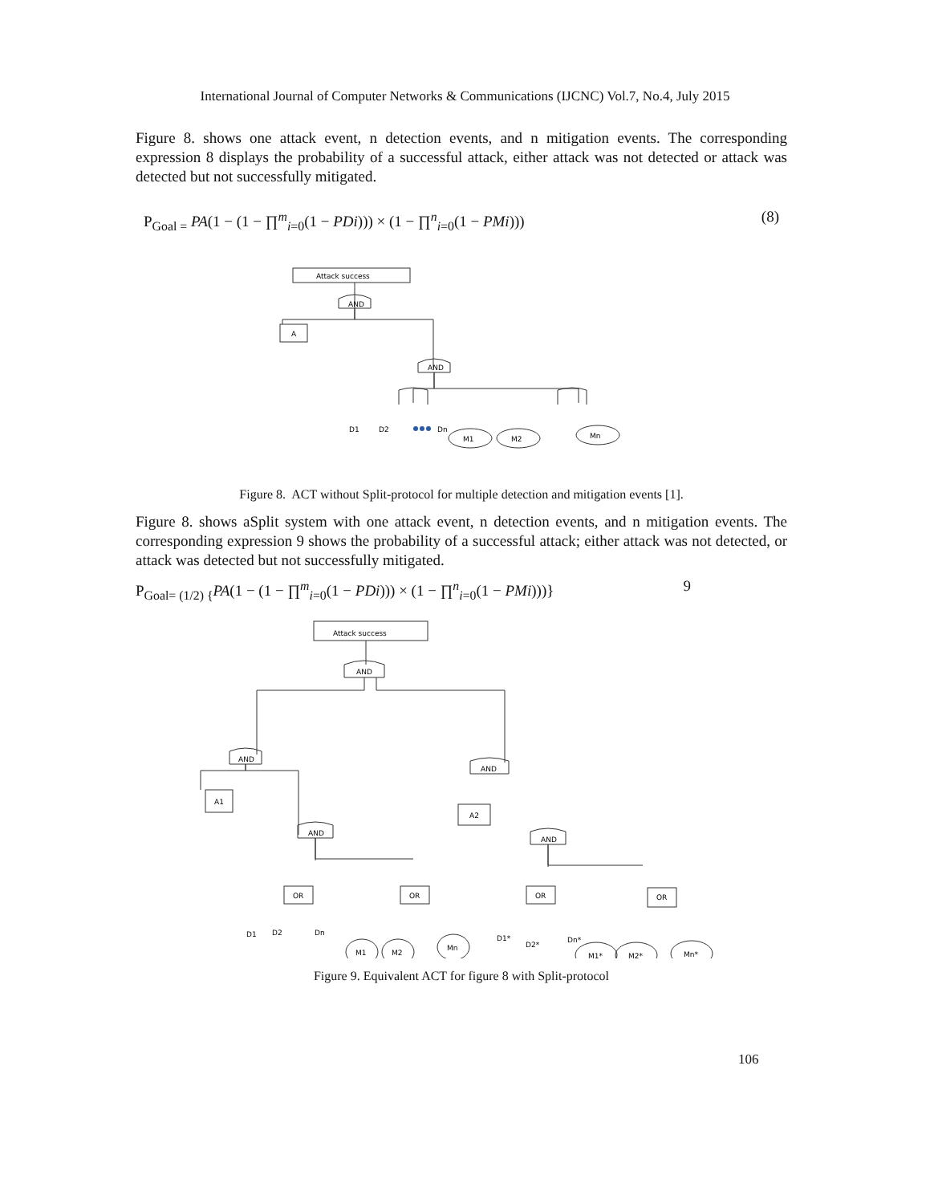International Journal of Computer Networks & Communications (IJCNC) Vol.7, No.4, July 2015
Figure 8. shows one attack event, n detection events, and n mitigation events. The corresponding expression 8 displays the probability of a successful attack, either attack was not detected or attack was detected but not successfully mitigated.
P<sub>Goal =</sub> PA(1 − (1 − ∏<sup>m</sup><sub>i=0</sub>(1 − PDi))) × (1 − ∏<sup>n</sup><sub>i=0</sub>(1 − PMi))) (8)
Attack success
AND
A
AND
D1
D2
Dn
M1
M2
Mn
Figure 8. ACT without Split-protocol for multiple detection and mitigation events [1].
Figure 8. shows aSplit system with one attack event, n detection events, and n mitigation events. The corresponding expression 9 shows the probability of a successful attack; either attack was not detected, or attack was detected but not successfully mitigated.
P<sub>Goal= (1/2) {</sub>PA(1 − (1 − ∏<sup>m</sup><sub>i=0</sub>(1 − PDi))) × (1 − ∏<sup>n</sup><sub>i=0</sub>(1 − PMi)))} 9
Attack success
AND
AND
AND
A1
A2
AND
AND
OR
OR
OR
OR
D1
D2
Dn
M1
M2
Mn
D1*
D2*
Dn*
M1*
M2*
Mn*
Figure 9. Equivalent ACT for figure 8 with Split-protocol
106